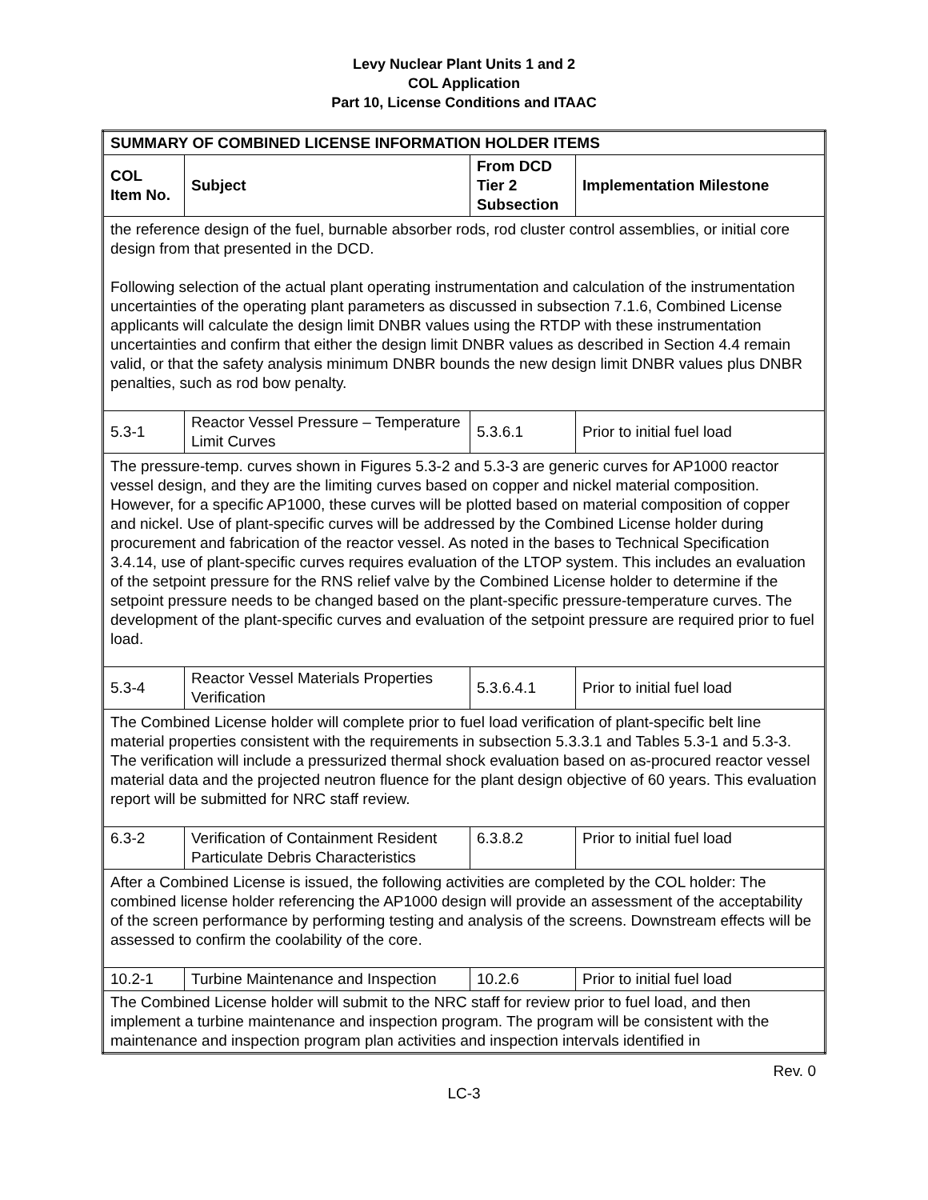Levy Nuclear Plant Units 1 and 2
COL Application
Part 10, License Conditions and ITAAC
| SUMMARY OF COMBINED LICENSE INFORMATION HOLDER ITEMS | | | |
| --- | --- | --- | --- |
| COL Item No. | Subject | From DCD Tier 2 Subsection | Implementation Milestone |
| the reference design of the fuel, burnable absorber rods, rod cluster control assemblies, or initial core design from that presented in the DCD. Following selection of the actual plant operating instrumentation and calculation of the instrumentation uncertainties of the operating plant parameters as discussed in subsection 7.1.6, Combined License applicants will calculate the design limit DNBR values using the RTDP with these instrumentation uncertainties and confirm that either the design limit DNBR values as described in Section 4.4 remain valid, or that the safety analysis minimum DNBR bounds the new design limit DNBR values plus DNBR penalties, such as rod bow penalty. | | | |
| 5.3-1 | Reactor Vessel Pressure – Temperature Limit Curves | 5.3.6.1 | Prior to initial fuel load |
| The pressure-temp. curves shown in Figures 5.3-2 and 5.3-3 are generic curves for AP1000 reactor vessel design, and they are the limiting curves based on copper and nickel material composition. However, for a specific AP1000, these curves will be plotted based on material composition of copper and nickel. Use of plant-specific curves will be addressed by the Combined License holder during procurement and fabrication of the reactor vessel. As noted in the bases to Technical Specification 3.4.14, use of plant-specific curves requires evaluation of the LTOP system. This includes an evaluation of the setpoint pressure for the RNS relief valve by the Combined License holder to determine if the setpoint pressure needs to be changed based on the plant-specific pressure-temperature curves. The development of the plant-specific curves and evaluation of the setpoint pressure are required prior to fuel load. | | | |
| 5.3-4 | Reactor Vessel Materials Properties Verification | 5.3.6.4.1 | Prior to initial fuel load |
| The Combined License holder will complete prior to fuel load verification of plant-specific belt line material properties consistent with the requirements in subsection 5.3.3.1 and Tables 5.3-1 and 5.3-3. The verification will include a pressurized thermal shock evaluation based on as-procured reactor vessel material data and the projected neutron fluence for the plant design objective of 60 years. This evaluation report will be submitted for NRC staff review. | | | |
| 6.3-2 | Verification of Containment Resident Particulate Debris Characteristics | 6.3.8.2 | Prior to initial fuel load |
| After a Combined License is issued, the following activities are completed by the COL holder: The combined license holder referencing the AP1000 design will provide an assessment of the acceptability of the screen performance by performing testing and analysis of the screens. Downstream effects will be assessed to confirm the coolability of the core. | | | |
| 10.2-1 | Turbine Maintenance and Inspection | 10.2.6 | Prior to initial fuel load |
| The Combined License holder will submit to the NRC staff for review prior to fuel load, and then implement a turbine maintenance and inspection program. The program will be consistent with the maintenance and inspection program plan activities and inspection intervals identified in | | | |
Rev. 0
LC-3